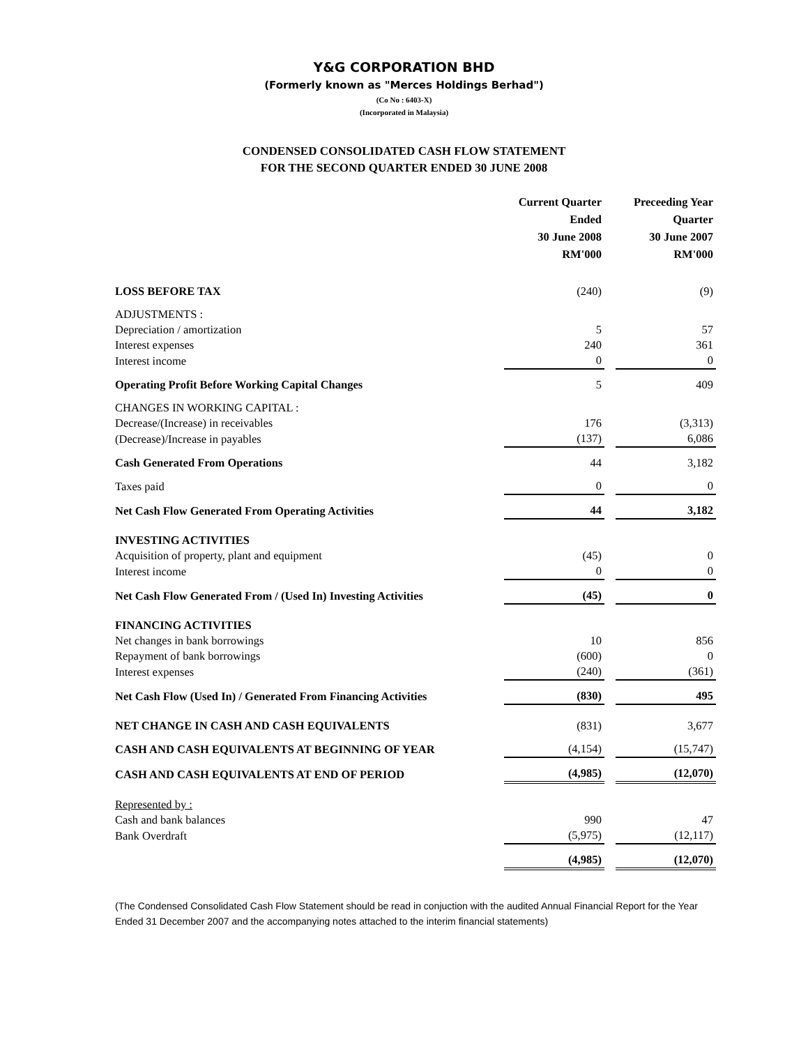Y&G CORPORATION BHD
(Formerly known as "Merces Holdings Berhad")
(Co No : 6403-X)
(Incorporated in Malaysia)
CONDENSED CONSOLIDATED CASH FLOW STATEMENT
FOR THE SECOND QUARTER ENDED 30 JUNE 2008
| | Current Quarter Ended 30 June 2008 RM'000 | | Preceeding Year Quarter 30 June 2007 RM'000 |
| LOSS BEFORE TAX | (240) | | (9) |
| ADJUSTMENTS : | | | |
| Depreciation / amortization | 5 | | 57 |
| Interest expenses | 240 | | 361 |
| Interest income | 0 | | 0 |
| Operating Profit Before Working Capital Changes | 5 | | 409 |
| CHANGES IN WORKING CAPITAL : | | | |
| Decrease/(Increase) in receivables | 176 | | (3,313) |
| (Decrease)/Increase in payables | (137) | | 6,086 |
| Cash Generated From Operations | 44 | | 3,182 |
| Taxes paid | 0 | | 0 |
| Net Cash Flow Generated From Operating Activities | 44 | | 3,182 |
| INVESTING ACTIVITIES | | | |
| Acquisition of property, plant and equipment | (45) | | 0 |
| Interest income | 0 | | 0 |
| Net Cash Flow Generated From / (Used In) Investing Activities | (45) | | 0 |
| FINANCING ACTIVITIES | | | |
| Net changes in bank borrowings | 10 | | 856 |
| Repayment of bank borrowings | (600) | | 0 |
| Interest expenses | (240) | | (361) |
| Net Cash Flow (Used In) / Generated From Financing Activities | (830) | | 495 |
| NET CHANGE IN CASH AND CASH EQUIVALENTS | (831) | | 3,677 |
| CASH AND CASH EQUIVALENTS AT BEGINNING OF YEAR | (4,154) | | (15,747) |
| CASH AND CASH EQUIVALENTS AT END OF PERIOD | (4,985) | | (12,070) |
| Represented by : | | | |
| Cash and bank balances | 990 | | 47 |
| Bank Overdraft | (5,975) | | (12,117) |
| | (4,985) | | (12,070) |
(The Condensed Consolidated Cash Flow Statement should be read in conjuction with the audited Annual Financial Report for the Year Ended 31 December 2007 and the accompanying notes attached to the interim financial statements)